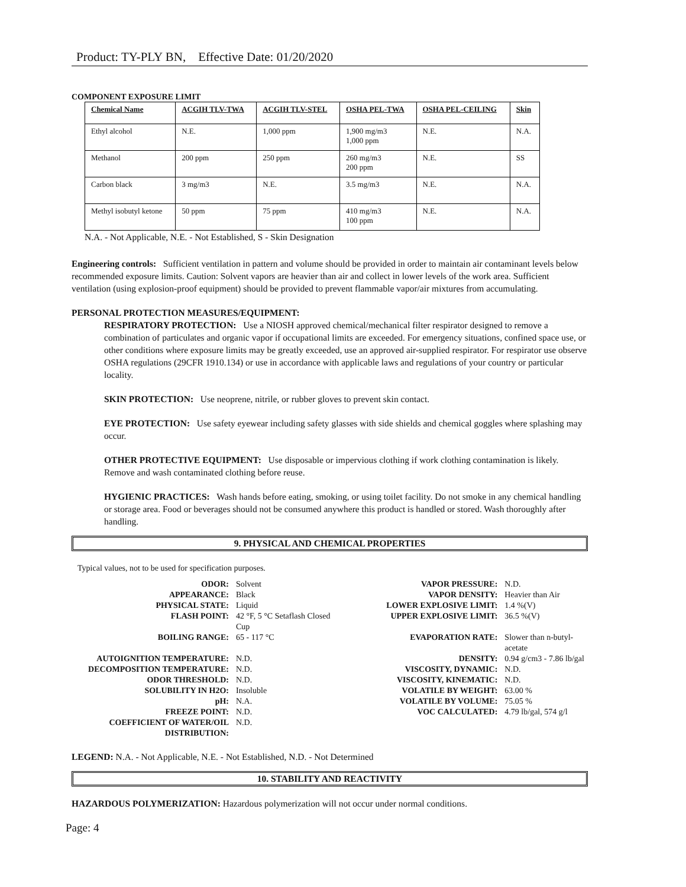Product: TY-PLY BN, Effective Date: 01/20/2020
COMPONENT EXPOSURE LIMIT
| Chemical Name | ACGIH TLV-TWA | ACGIH TLV-STEL | OSHA PEL-TWA | OSHA PEL-CEILING | Skin |
| --- | --- | --- | --- | --- | --- |
| Ethyl alcohol | N.E. | 1,000 ppm | 1,900 mg/m3 1,000 ppm | N.E. | N.A. |
| Methanol | 200 ppm | 250 ppm | 260 mg/m3 200 ppm | N.E. | SS |
| Carbon black | 3 mg/m3 | N.E. | 3.5 mg/m3 | N.E. | N.A. |
| Methyl isobutyl ketone | 50 ppm | 75 ppm | 410 mg/m3 100 ppm | N.E. | N.A. |
N.A. - Not Applicable, N.E. - Not Established, S - Skin Designation
Engineering controls: Sufficient ventilation in pattern and volume should be provided in order to maintain air contaminant levels below recommended exposure limits. Caution: Solvent vapors are heavier than air and collect in lower levels of the work area. Sufficient ventilation (using explosion-proof equipment) should be provided to prevent flammable vapor/air mixtures from accumulating.
PERSONAL PROTECTION MEASURES/EQUIPMENT:
RESPIRATORY PROTECTION: Use a NIOSH approved chemical/mechanical filter respirator designed to remove a combination of particulates and organic vapor if occupational limits are exceeded. For emergency situations, confined space use, or other conditions where exposure limits may be greatly exceeded, use an approved air-supplied respirator. For respirator use observe OSHA regulations (29CFR 1910.134) or use in accordance with applicable laws and regulations of your country or particular locality.
SKIN PROTECTION: Use neoprene, nitrile, or rubber gloves to prevent skin contact.
EYE PROTECTION: Use safety eyewear including safety glasses with side shields and chemical goggles where splashing may occur.
OTHER PROTECTIVE EQUIPMENT: Use disposable or impervious clothing if work clothing contamination is likely. Remove and wash contaminated clothing before reuse.
HYGIENIC PRACTICES: Wash hands before eating, smoking, or using toilet facility. Do not smoke in any chemical handling or storage area. Food or beverages should not be consumed anywhere this product is handled or stored. Wash thoroughly after handling.
9. PHYSICAL AND CHEMICAL PROPERTIES
Typical values, not to be used for specification purposes.
| ODOR: | Solvent | VAPOR PRESSURE: | N.D. |
| APPEARANCE: | Black | VAPOR DENSITY: | Heavier than Air |
| PHYSICAL STATE: | Liquid | LOWER EXPLOSIVE LIMIT: | 1.4 %(V) |
| FLASH POINT: | 42 °F, 5 °C Setaflash Closed Cup | UPPER EXPLOSIVE LIMIT: | 36.5 %(V) |
| BOILING RANGE: | 65 - 117 °C | EVAPORATION RATE: | Slower than n-butyl-acetate |
| AUTOIGNITION TEMPERATURE: | N.D. | DENSITY: | 0.94 g/cm3 - 7.86 lb/gal |
| DECOMPOSITION TEMPERATURE: | N.D. | VISCOSITY, DYNAMIC: | N.D. |
| ODOR THRESHOLD: | N.D. | VISCOSITY, KINEMATIC: | N.D. |
| SOLUBILITY IN H2O: | Insoluble | VOLATILE BY WEIGHT: | 63.00 % |
| pH: | N.A. | VOLATILE BY VOLUME: | 75.05 % |
| FREEZE POINT: | N.D. | VOC CALCULATED: | 4.79 lb/gal, 574 g/l |
| COEFFICIENT OF WATER/OIL DISTRIBUTION: | N.D. | | |
LEGEND: N.A. - Not Applicable, N.E. - Not Established, N.D. - Not Determined
10. STABILITY AND REACTIVITY
HAZARDOUS POLYMERIZATION: Hazardous polymerization will not occur under normal conditions.
Page: 4